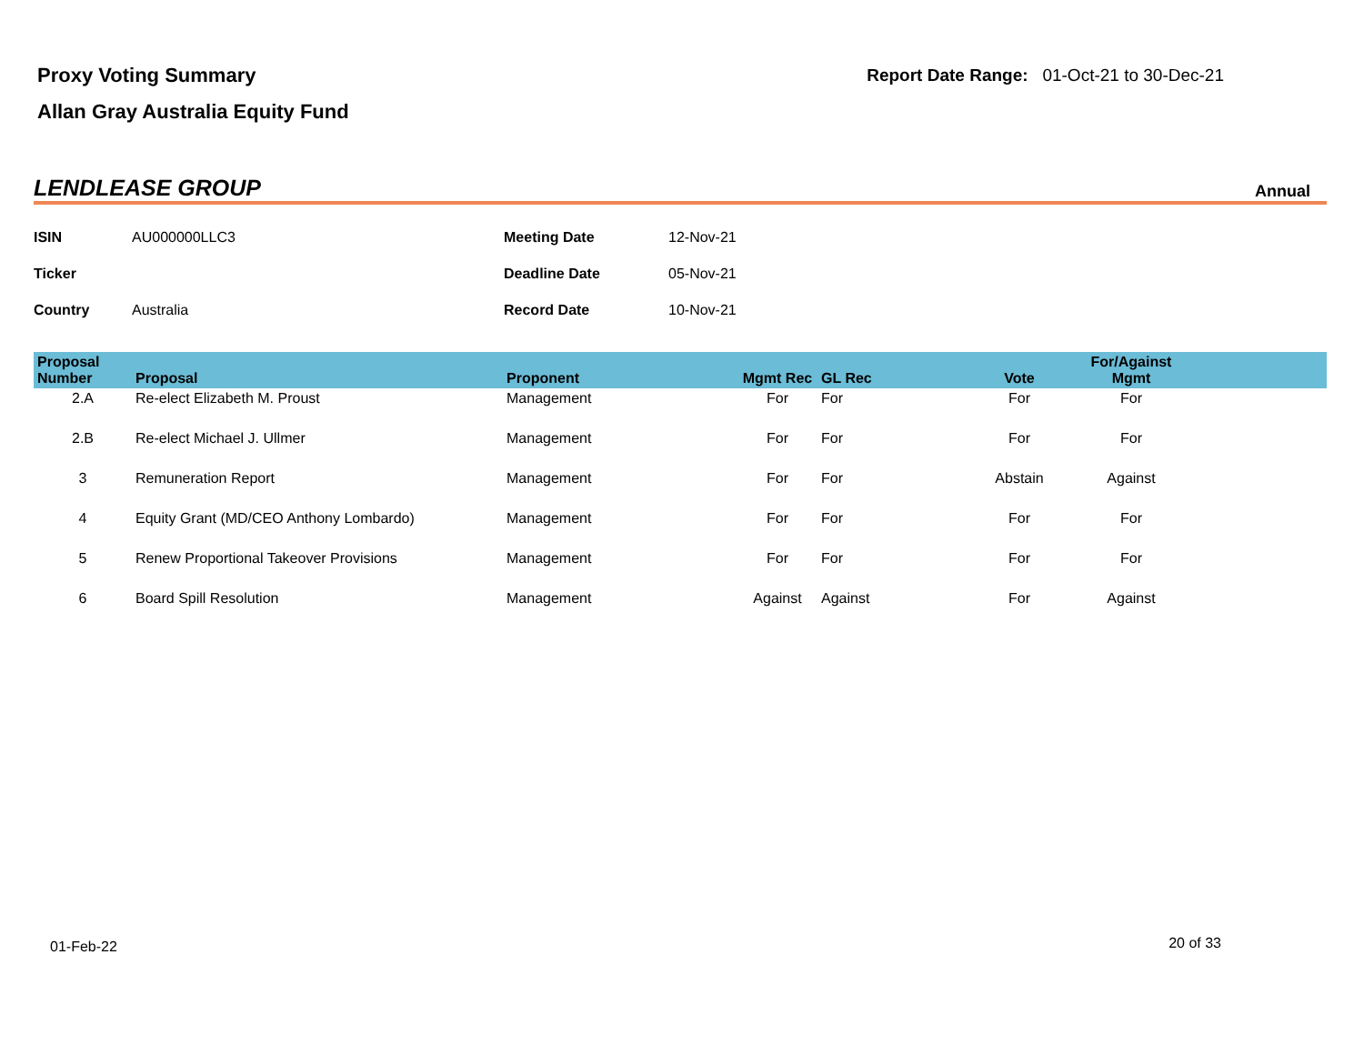Proxy Voting Summary
Allan Gray Australia Equity Fund
Report Date Range: 01-Oct-21 to 30-Dec-21
LENDLEASE GROUP
Annual
| ISIN | AU000000LLC3 | Meeting Date | 12-Nov-21 |
| Ticker | | Deadline Date | 05-Nov-21 |
| Country | Australia | Record Date | 10-Nov-21 |
| Proposal Number | Proposal | Proponent | Mgmt Rec | GL Rec | Vote | For/Against Mgmt | |
| --- | --- | --- | --- | --- | --- | --- | --- |
| 2.A | Re-elect Elizabeth M. Proust | Management | For | For | For | For | |
| 2.B | Re-elect Michael J. Ullmer | Management | For | For | For | For | |
| 3 | Remuneration Report | Management | For | For | Abstain | Against | |
| 4 | Equity Grant (MD/CEO Anthony Lombardo) | Management | For | For | For | For | |
| 5 | Renew Proportional Takeover Provisions | Management | For | For | For | For | |
| 6 | Board Spill Resolution | Management | Against | Against | For | Against | |
01-Feb-22 20 of 33